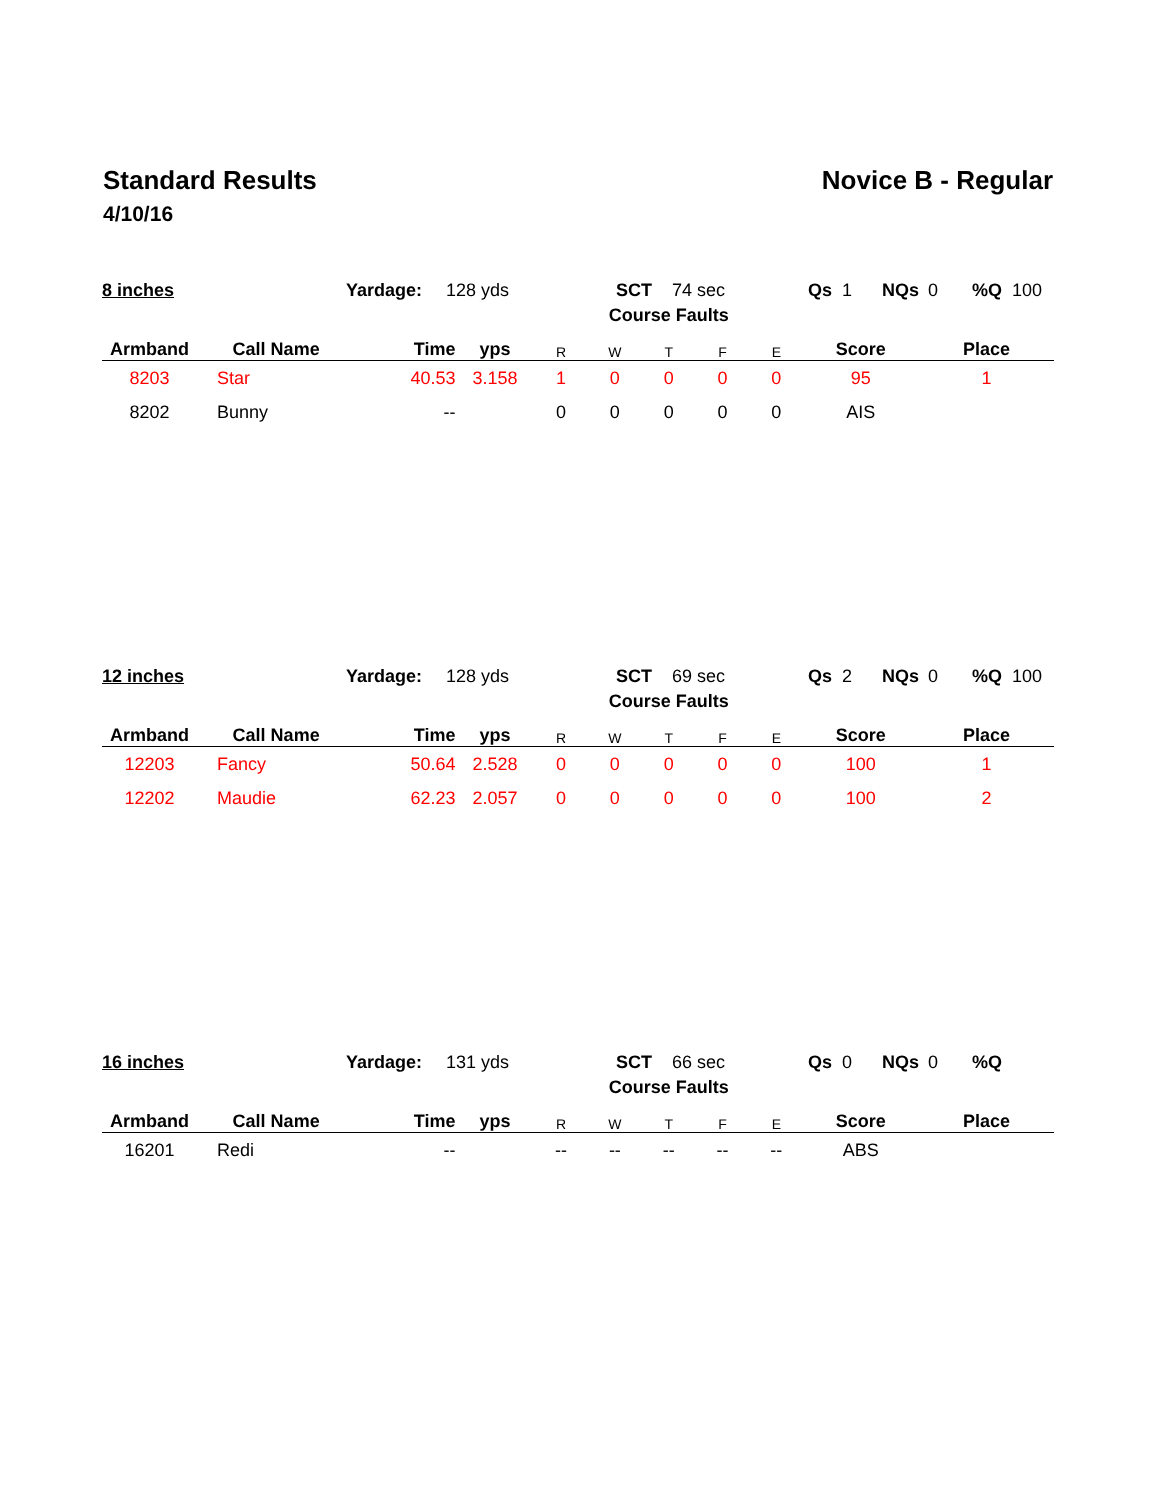Standard Results Novice B - Regular
4/10/16
8 inches Yardage: 128 yds SCT 74 sec Qs 1 NQs 0%Q 100
| | | | | | Course Faults | | | | | |
| --- | --- | --- | --- | --- | --- | --- | --- | --- | --- | --- |
| Armband | Call Name | Time | yps | R | W | T | F | E | Score | Place |
| 8203 | Star | 40.53 | 3.158 | 1 | 0 | 0 | 0 | 0 | 95 | 1 |
| 8202 | Bunny | -- | | 0 | 0 | 0 | 0 | 0 | AIS | |
12 inches Yardage: 128 yds SCT 69 sec Qs 2 NQs 0%Q 100
| | | | | | Course Faults | | | | | |
| --- | --- | --- | --- | --- | --- | --- | --- | --- | --- | --- |
| Armband | Call Name | Time | yps | R | W | T | F | E | Score | Place |
| 12203 | Fancy | 50.64 | 2.528 | 0 | 0 | 0 | 0 | 0 | 100 | 1 |
| 12202 | Maudie | 62.23 | 2.057 | 0 | 0 | 0 | 0 | 0 | 100 | 2 |
16 inches Yardage: 131 yds SCT 66 sec Qs 0 NQs 0%Q
| | | | | | Course Faults | | | | | |
| --- | --- | --- | --- | --- | --- | --- | --- | --- | --- | --- |
| Armband | Call Name | Time | yps | R | W | T | F | E | Score | Place |
| 16201 | Redi | -- | | -- | -- | -- | -- | -- | ABS | |